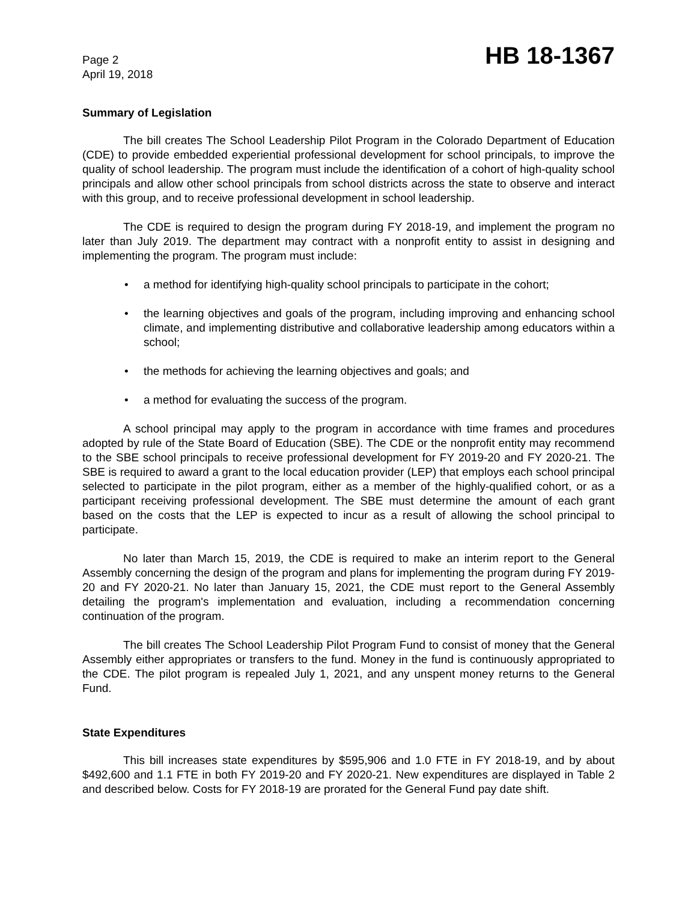Page 2
April 19, 2018
HB 18-1367
Summary of Legislation
The bill creates The School Leadership Pilot Program in the Colorado Department of Education (CDE) to provide embedded experiential professional development for school principals, to improve the quality of school leadership. The program must include the identification of a cohort of high-quality school principals and allow other school principals from school districts across the state to observe and interact with this group, and to receive professional development in school leadership.
The CDE is required to design the program during FY 2018-19, and implement the program no later than July 2019. The department may contract with a nonprofit entity to assist in designing and implementing the program. The program must include:
• a method for identifying high-quality school principals to participate in the cohort;
• the learning objectives and goals of the program, including improving and enhancing school climate, and implementing distributive and collaborative leadership among educators within a school;
• the methods for achieving the learning objectives and goals; and
• a method for evaluating the success of the program.
A school principal may apply to the program in accordance with time frames and procedures adopted by rule of the State Board of Education (SBE). The CDE or the nonprofit entity may recommend to the SBE school principals to receive professional development for FY 2019-20 and FY 2020-21. The SBE is required to award a grant to the local education provider (LEP) that employs each school principal selected to participate in the pilot program, either as a member of the highly-qualified cohort, or as a participant receiving professional development. The SBE must determine the amount of each grant based on the costs that the LEP is expected to incur as a result of allowing the school principal to participate.
No later than March 15, 2019, the CDE is required to make an interim report to the General Assembly concerning the design of the program and plans for implementing the program during FY 2019-20 and FY 2020-21. No later than January 15, 2021, the CDE must report to the General Assembly detailing the program's implementation and evaluation, including a recommendation concerning continuation of the program.
The bill creates The School Leadership Pilot Program Fund to consist of money that the General Assembly either appropriates or transfers to the fund. Money in the fund is continuously appropriated to the CDE. The pilot program is repealed July 1, 2021, and any unspent money returns to the General Fund.
State Expenditures
This bill increases state expenditures by $595,906 and 1.0 FTE in FY 2018-19, and by about $492,600 and 1.1 FTE in both FY 2019-20 and FY 2020-21. New expenditures are displayed in Table 2 and described below. Costs for FY 2018-19 are prorated for the General Fund pay date shift.